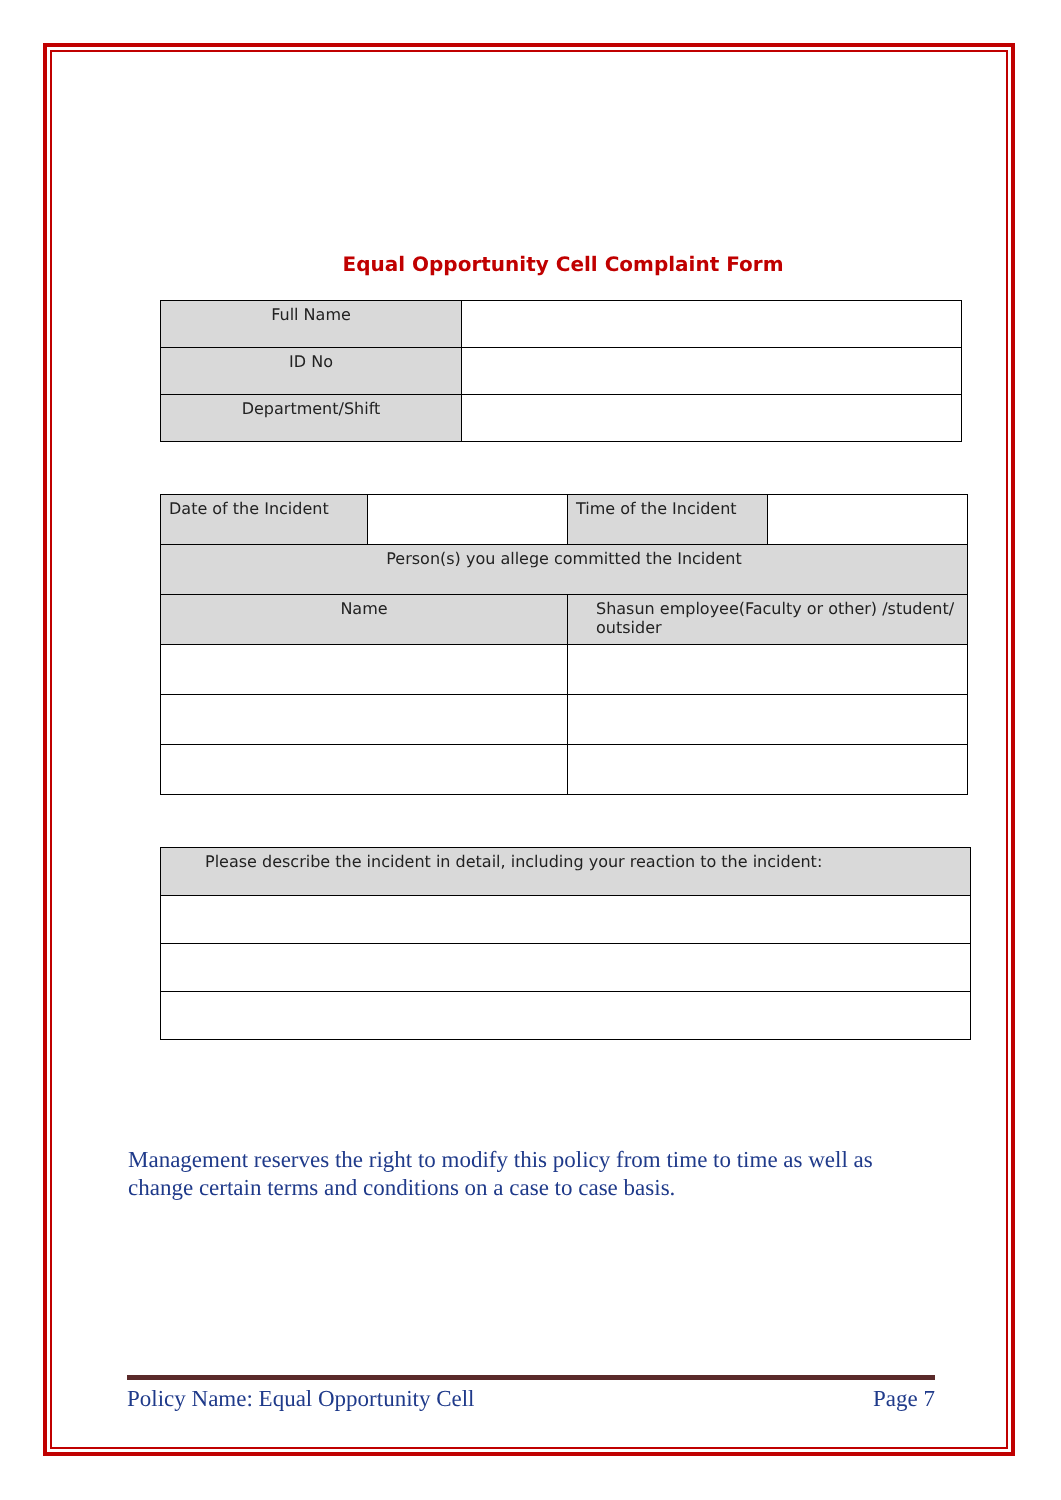Equal Opportunity Cell Complaint Form
| Full Name | |
| ID No | |
| Department/Shift | |
| Date of the Incident | | Time of the Incident | |
| Person(s) you allege committed the Incident | | | |
| Name | | Shasun employee(Faculty or other) /student/ outsider | |
| Please describe the incident in detail, including your reaction to the incident: |
Management reserves the right to modify this policy from time to time as well as change certain terms and conditions on a case to case basis.
Policy Name: Equal Opportunity Cell Page 7